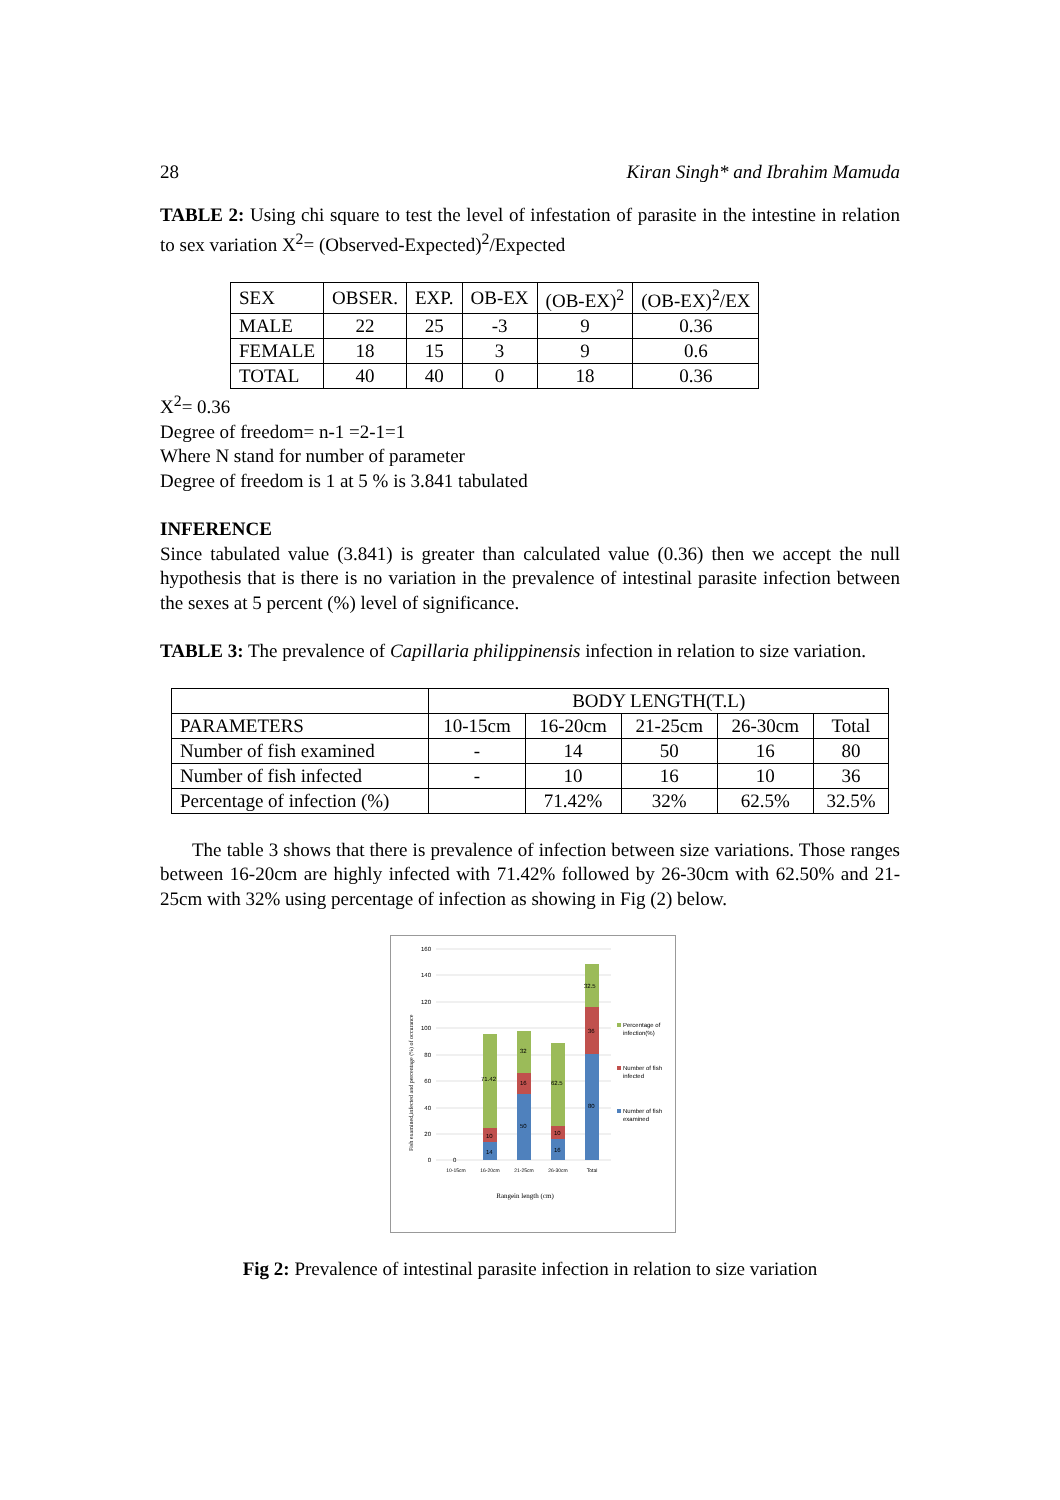28 Kiran Singh* and Ibrahim Mamuda
TABLE 2: Using chi square to test the level of infestation of parasite in the intestine in relation to sex variation X<sup>2</sup>= (Observed-Expected)<sup>2</sup>/Expected
| SEX | OBSER. | EXP. | OB-EX | (OB-EX)<sup>2</sup> | (OB-EX)<sup>2</sup>/EX |
| MALE | 22 | 25 | -3 | 9 | 0.36 |
| FEMALE | 18 | 15 | 3 | 9 | 0.6 |
| TOTAL | 40 | 40 | 0 | 18 | 0.36 |
X<sup>2</sup>= 0.36
Degree of freedom= n-1 =2-1=1
Where N stand for number of parameter
Degree of freedom is 1 at 5 % is 3.841 tabulated
INFERENCE
Since tabulated value (3.841) is greater than calculated value (0.36) then we accept the null hypothesis that is there is no variation in the prevalence of intestinal parasite infection between the sexes at 5 percent (%) level of significance.
TABLE 3: The prevalence of Capillaria philippinensis infection in relation to size variation.
| | BODY LENGTH(T.L) | | | | |
| PARAMETERS | 10-15cm | 16-20cm | 21-25cm | 26-30cm | Total |
| Number of fish examined | - | 14 | 50 | 16 | 80 |
| Number of fish infected | - | 10 | 16 | 10 | 36 |
| Percentage of infection (%) | | 71.42% | 32% | 62.5% | 32.5% |
The table 3 shows that there is prevalence of infection between size variations. Those ranges between 16-20cm are highly infected with 71.42% followed by 26-30cm with 62.50% and 21-25cm with 32% using percentage of infection as showing in Fig (2) below.
160
140
120
100
80
60
40
20
0
0
14
10
71.42
50
16
32
16
10
62.5
80
36
32.5
10-15cm
16-20cm
21-25cm
26-30cm
Total
Rangein length (cm)
Fish examined,infected and percentage (%) of occurance
Percentage of
infection(%)
Number of fish
infected
Number of fish
examined
Fig 2: Prevalence of intestinal parasite infection in relation to size variation